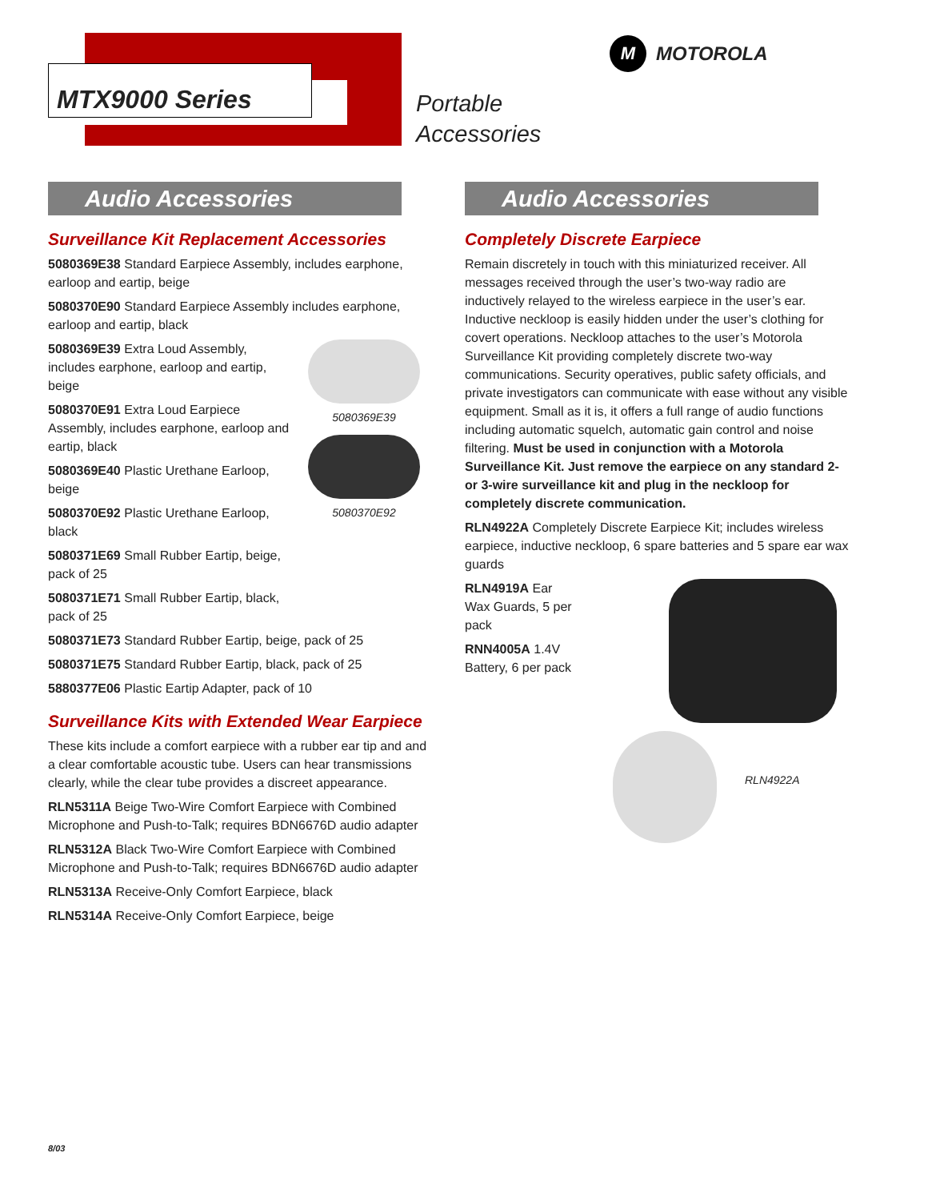MTX9000 Series
Portable
Accessories
M MOTOROLA
Audio Accessories
Surveillance Kit Replacement Accessories
5080369E38 Standard Earpiece Assembly, includes earphone, earloop and eartip, beige
5080370E90 Standard Earpiece Assembly includes earphone, earloop and eartip, black
5080369E39 Extra Loud Assembly, includes earphone, earloop and eartip, beige
5080370E91 Extra Loud Earpiece Assembly, includes earphone, earloop and eartip, black
5080369E40 Plastic Urethane Earloop, beige
5080370E92 Plastic Urethane Earloop, black
5080371E69 Small Rubber Eartip, beige, pack of 25
5080371E71 Small Rubber Eartip, black, pack of 25
5080369E39
5080370E92
5080371E73 Standard Rubber Eartip, beige, pack of 25
5080371E75 Standard Rubber Eartip, black, pack of 25
5880377E06 Plastic Eartip Adapter, pack of 10
Surveillance Kits with Extended Wear Earpiece
These kits include a comfort earpiece with a rubber ear tip and and a clear comfortable acoustic tube. Users can hear transmissions clearly, while the clear tube provides a discreet appearance.
RLN5311A Beige Two-Wire Comfort Earpiece with Combined Microphone and Push-to-Talk; requires BDN6676D audio adapter
RLN5312A Black Two-Wire Comfort Earpiece with Combined Microphone and Push-to-Talk; requires BDN6676D audio adapter
RLN5313A Receive-Only Comfort Earpiece, black
RLN5314A Receive-Only Comfort Earpiece, beige
Audio Accessories
Completely Discrete Earpiece
Remain discretely in touch with this miniaturized receiver. All messages received through the user’s two-way radio are inductively relayed to the wireless earpiece in the user’s ear. Inductive neckloop is easily hidden under the user’s clothing for covert operations. Neckloop attaches to the user’s Motorola Surveillance Kit providing completely discrete two-way communications. Security operatives, public safety officials, and private investigators can communicate with ease without any visible equipment. Small as it is, it offers a full range of audio functions including automatic squelch, automatic gain control and noise filtering. Must be used in conjunction with a Motorola Surveillance Kit. Just remove the earpiece on any standard 2- or 3-wire surveillance kit and plug in the neckloop for completely discrete communication.
RLN4922A Completely Discrete Earpiece Kit; includes wireless earpiece, inductive neckloop, 6 spare batteries and 5 spare ear wax guards
RLN4919A Ear Wax Guards, 5 per pack
RNN4005A 1.4V Battery, 6 per pack
RLN4922A
8/03